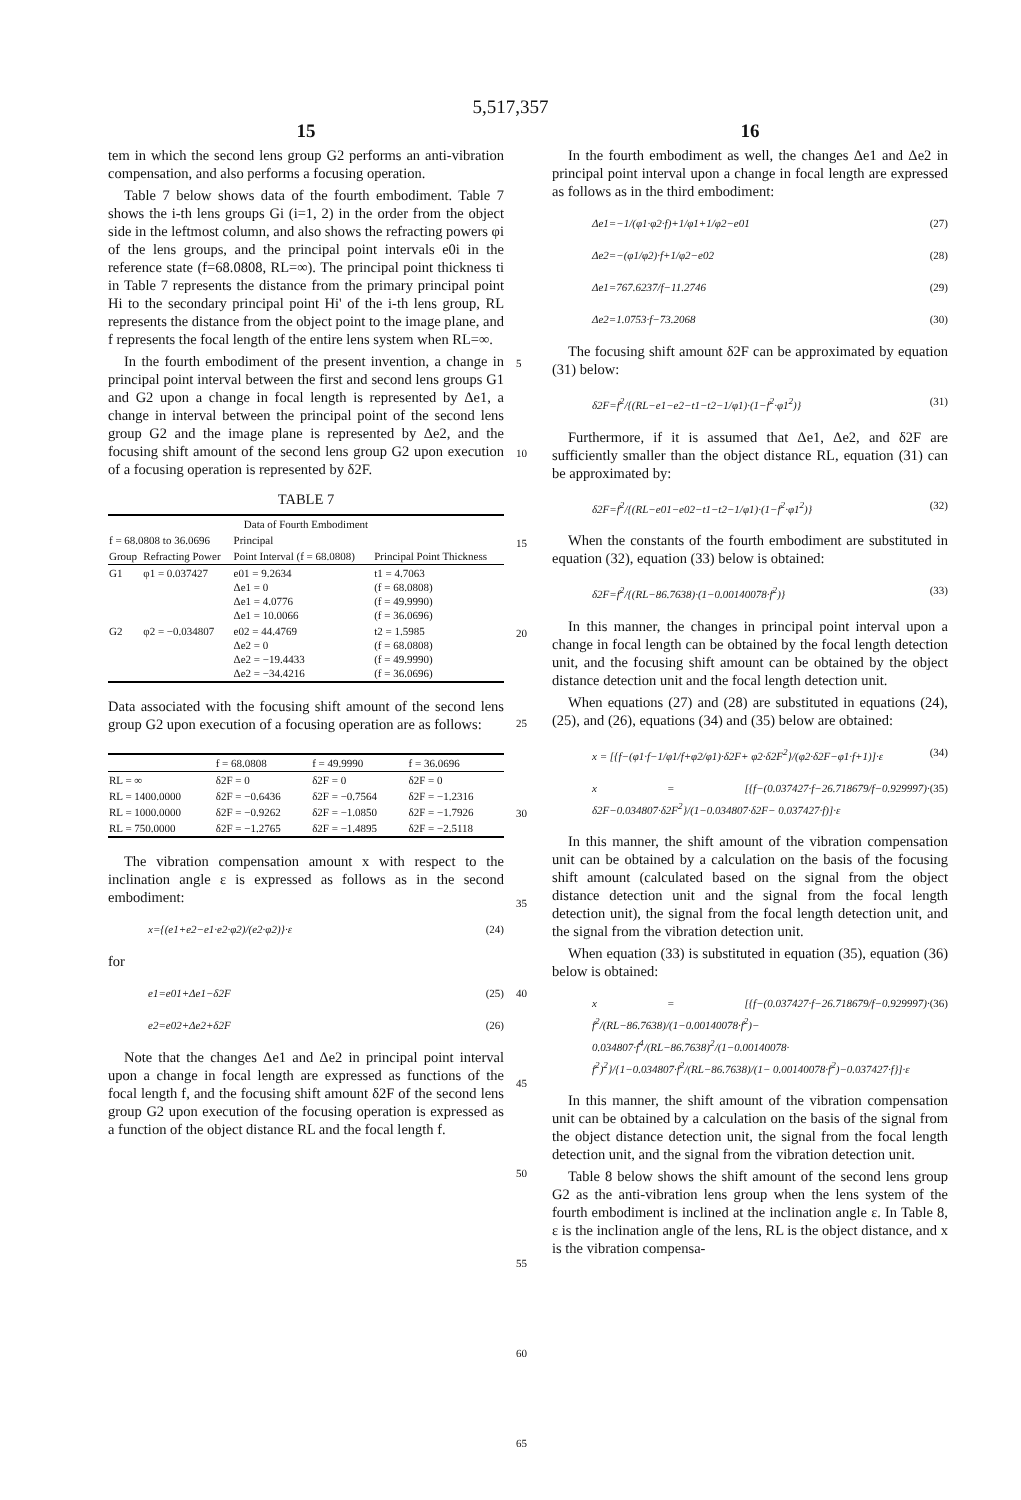5,517,357
15
tem in which the second lens group G2 performs an anti-vibration compensation, and also performs a focusing operation.
Table 7 below shows data of the fourth embodiment. Table 7 shows the i-th lens groups Gi (i=1, 2) in the order from the object side in the leftmost column, and also shows the refracting powers φi of the lens groups, and the principal point intervals e0i in the reference state (f=68.0808, RL=∞). The principal point thickness ti in Table 7 represents the distance from the primary principal point Hi to the secondary principal point Hi' of the i-th lens group, RL represents the distance from the object point to the image plane, and f represents the focal length of the entire lens system when RL=∞.
In the fourth embodiment of the present invention, a change in principal point interval between the first and second lens groups G1 and G2 upon a change in focal length is represented by Δe1, a change in interval between the principal point of the second lens group G2 and the image plane is represented by Δe2, and the focusing shift amount of the second lens group G2 upon execution of a focusing operation is represented by δ2F.
TABLE 7
| Data of Fourth Embodiment | | | |
| --- | --- | --- | --- |
| f = 68.0808 to 36.0696 | | Principal | |
| Group | Refracting Power | Point Interval (f = 68.0808) | Principal Point Thickness |
| G1 | φ1 = 0.037427 | e01 = 9.2634 Δe1 = 0 Δe1 = 4.0776 Δe1 = 10.0066 | t1 = 4.7063 (f = 68.0808) (f = 49.9990) (f = 36.0696) |
| G2 | φ2 = −0.034807 | e02 = 44.4769 Δe2 = 0 Δe2 = −19.4433 Δe2 = −34.4216 | t2 = 1.5985 (f = 68.0808) (f = 49.9990) (f = 36.0696) |
Data associated with the focusing shift amount of the second lens group G2 upon execution of a focusing operation are as follows:
| | f = 68.0808 | f = 49.9990 | f = 36.0696 |
| --- | --- | --- | --- |
| RL = ∞ | δ2F = 0 | δ2F = 0 | δ2F = 0 |
| RL = 1400.0000 | δ2F = −0.6436 | δ2F = −0.7564 | δ2F = −1.2316 |
| RL = 1000.0000 | δ2F = −0.9262 | δ2F = −1.0850 | δ2F = −1.7926 |
| RL = 750.0000 | δ2F = −1.2765 | δ2F = −1.4895 | δ2F = −2.5118 |
The vibration compensation amount x with respect to the inclination angle ε is expressed as follows as in the second embodiment:
x={(e1+e2−e1·e2·φ2)/(e2·φ2)}·ε (24)
for
e1=e01+Δe1−δ2F (25)
e2=e02+Δe2+δ2F (26)
Note that the changes Δe1 and Δe2 in principal point interval upon a change in focal length are expressed as functions of the focal length f, and the focusing shift amount δ2F of the second lens group G2 upon execution of the focusing operation is expressed as a function of the object distance RL and the focal length f.
5
10
15
20
25
30
35
40
45
50
55
60
65
16
In the fourth embodiment as well, the changes Δe1 and Δe2 in principal point interval upon a change in focal length are expressed as follows as in the third embodiment:
Δe1=−1/(φ1·φ2·f)+1/φ1+1/φ2−e01 (27)
Δe2=−(φ1/φ2)·f+1/φ2−e02 (28)
Δe1=767.6237/f−11.2746 (29)
Δe2=1.0753·f−73.2068 (30)
The focusing shift amount δ2F can be approximated by equation (31) below:
δ2F=f<sup>2</sup>/{(RL−e1−e2−t1−t2−1/φ1)·(1−f<sup>2</sup>·φ1<sup>2</sup>)} (31)
Furthermore, if it is assumed that Δe1, Δe2, and δ2F are sufficiently smaller than the object distance RL, equation (31) can be approximated by:
δ2F=f<sup>2</sup>/{(RL−e01−e02−t1−t2−1/φ1)·(1−f<sup>2</sup>·φ1<sup>2</sup>)} (32)
When the constants of the fourth embodiment are substituted in equation (32), equation (33) below is obtained:
δ2F=f<sup>2</sup>/{(RL−86.7638)·(1−0.00140078·f<sup>2</sup>)} (33)
In this manner, the changes in principal point interval upon a change in focal length can be obtained by the focal length detection unit, and the focusing shift amount can be obtained by the object distance detection unit and the focal length detection unit.
When equations (27) and (28) are substituted in equations (24), (25), and (26), equations (34) and (35) below are obtained:
x = [{f−(φ1·f−1/φ1/f+φ2/φ1)·δ2F+ φ2·δ2F<sup>2</sup>}/(φ2·δ2F−φ1·f+1)]·ε (34)
x = [{f−(0.037427·f−26.718679/f−0.929997)· δ2F−0.034807·δ2F<sup>2</sup>}/(1−0.034807·δ2F− 0.037427·f)]·ε (35)
In this manner, the shift amount of the vibration compensation unit can be obtained by a calculation on the basis of the focusing shift amount (calculated based on the signal from the object distance detection unit and the signal from the focal length detection unit), the signal from the focal length detection unit, and the signal from the vibration detection unit.
When equation (33) is substituted in equation (35), equation (36) below is obtained:
x = [{f−(0.037427·f−26.718679/f−0.929997)· f<sup>2</sup>/(RL−86.7638)/(1−0.00140078·f<sup>2</sup>)− 0.034807·f<sup>4</sup>/(RL−86.7638)<sup>2</sup>/(1−0.00140078· f<sup>2</sup>)<sup>2</sup>}/{1−0.034807·f<sup>2</sup>/(RL−86.7638)/(1− 0.00140078·f<sup>2</sup>)−0.037427·f}]·ε (36)
In this manner, the shift amount of the vibration compensation unit can be obtained by a calculation on the basis of the signal from the object distance detection unit, the signal from the focal length detection unit, and the signal from the vibration detection unit.
Table 8 below shows the shift amount of the second lens group G2 as the anti-vibration lens group when the lens system of the fourth embodiment is inclined at the inclination angle ε. In Table 8, ε is the inclination angle of the lens, RL is the object distance, and x is the vibration compensa-